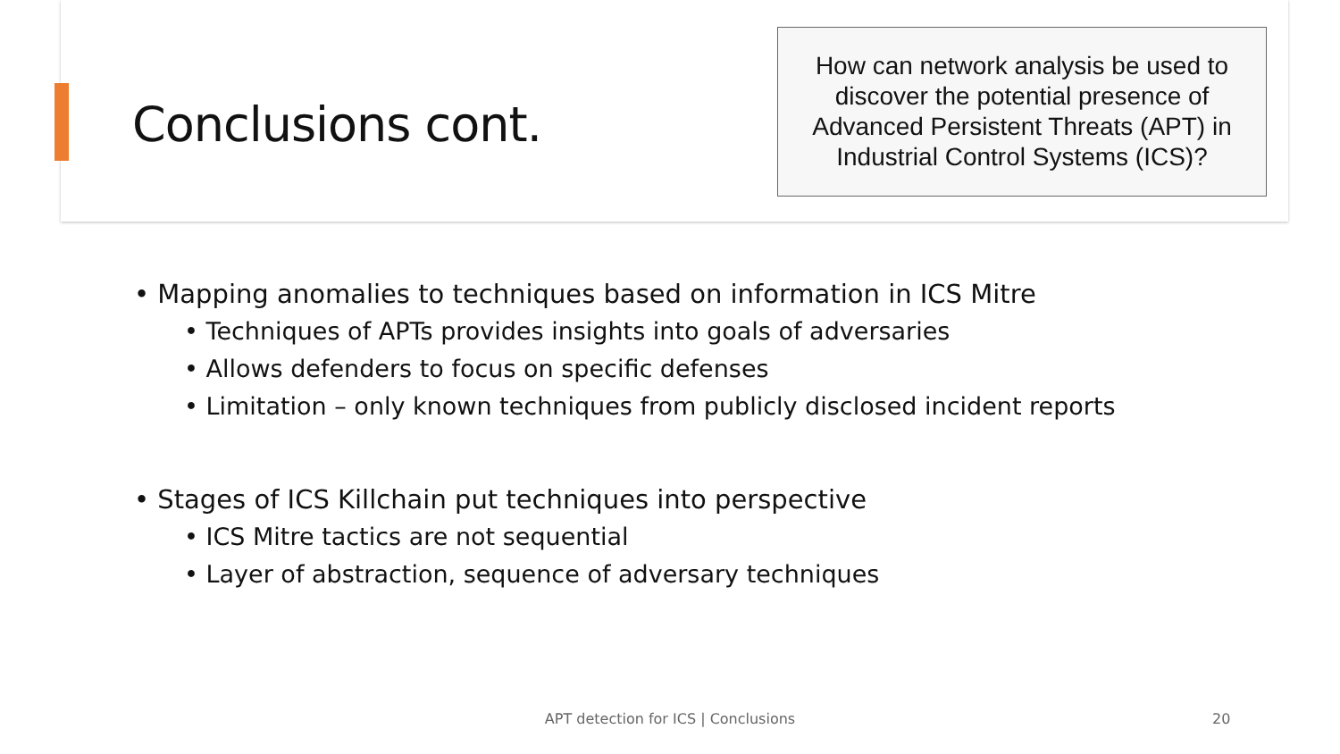Conclusions cont.
How can network analysis be used to discover the potential presence of Advanced Persistent Threats (APT) in Industrial Control Systems (ICS)?
• Mapping anomalies to techniques based on information in ICS Mitre
• Techniques of APTs provides insights into goals of adversaries
• Allows defenders to focus on specific defenses
• Limitation – only known techniques from publicly disclosed incident reports
• Stages of ICS Killchain put techniques into perspective
• ICS Mitre tactics are not sequential
• Layer of abstraction, sequence of adversary techniques
APT detection for ICS | Conclusions 20